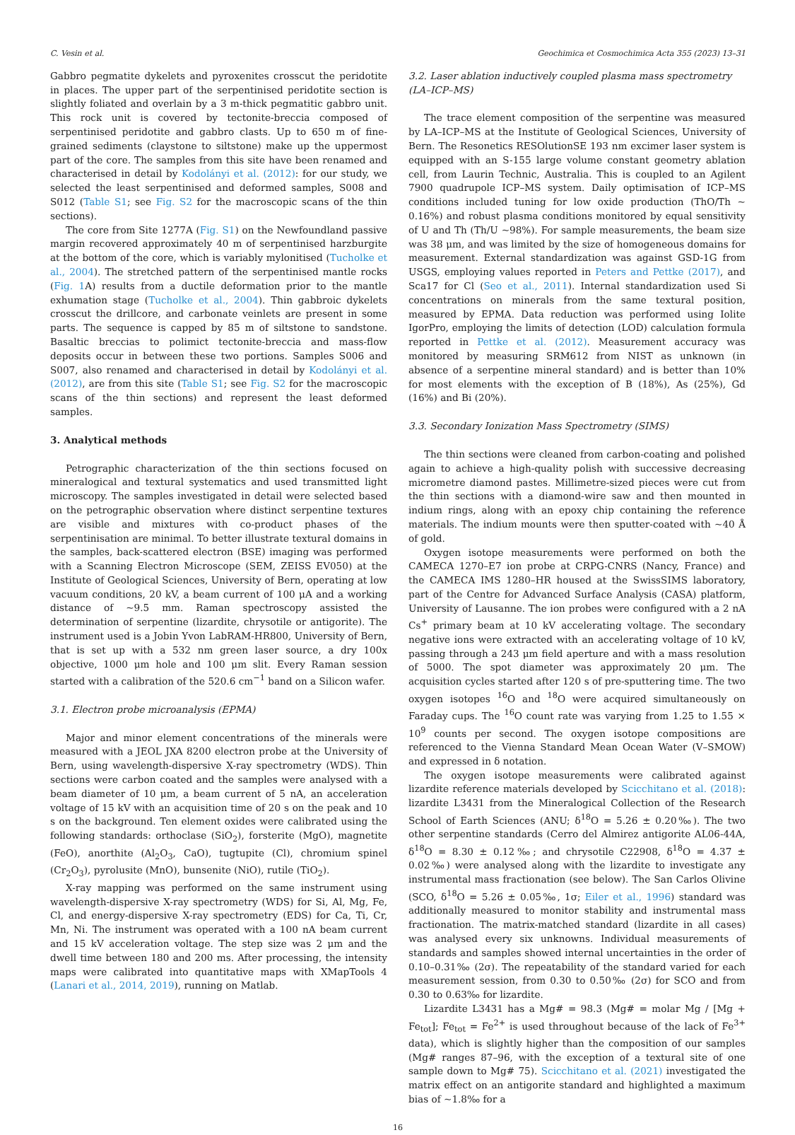C. Vesin et al. Geochimica et Cosmochimica Acta 355 (2023) 13–31
Gabbro pegmatite dykelets and pyroxenites crosscut the peridotite in places. The upper part of the serpentinised peridotite section is slightly foliated and overlain by a 3 m-thick pegmatitic gabbro unit. This rock unit is covered by tectonite-breccia composed of serpentinised peridotite and gabbro clasts. Up to 650 m of fine-grained sediments (claystone to siltstone) make up the uppermost part of the core. The samples from this site have been renamed and characterised in detail by Kodolányi et al. (2012): for our study, we selected the least serpentinised and deformed samples, S008 and S012 (Table S1; see Fig. S2 for the macroscopic scans of the thin sections).
The core from Site 1277A (Fig. S1) on the Newfoundland passive margin recovered approximately 40 m of serpentinised harzburgite at the bottom of the core, which is variably mylonitised (Tucholke et al., 2004). The stretched pattern of the serpentinised mantle rocks (Fig. 1 A) results from a ductile deformation prior to the mantle exhumation stage (Tucholke et al., 2004). Thin gabbroic dykelets crosscut the drillcore, and carbonate veinlets are present in some parts. The sequence is capped by 85 m of siltstone to sandstone. Basaltic breccias to polimict tectonite-breccia and mass-flow deposits occur in between these two portions. Samples S006 and S007, also renamed and characterised in detail by Kodolányi et al. (2012), are from this site (Table S1; see Fig. S2 for the macroscopic scans of the thin sections) and represent the least deformed samples.
3. Analytical methods
Petrographic characterization of the thin sections focused on mineralogical and textural systematics and used transmitted light microscopy. The samples investigated in detail were selected based on the petrographic observation where distinct serpentine textures are visible and mixtures with co-product phases of the serpentinisation are minimal. To better illustrate textural domains in the samples, back-scattered electron (BSE) imaging was performed with a Scanning Electron Microscope (SEM, ZEISS EV050) at the Institute of Geological Sciences, University of Bern, operating at low vacuum conditions, 20 kV, a beam current of 100 μA and a working distance of ~9.5 mm. Raman spectroscopy assisted the determination of serpentine (lizardite, chrysotile or antigorite). The instrument used is a Jobin Yvon LabRAM-HR800, University of Bern, that is set up with a 532 nm green laser source, a dry 100x objective, 1000 μm hole and 100 μm slit. Every Raman session started with a calibration of the 520.6 cm<sup>−1</sup> band on a Silicon wafer.
3.1. Electron probe microanalysis (EPMA)
Major and minor element concentrations of the minerals were measured with a JEOL JXA 8200 electron probe at the University of Bern, using wavelength-dispersive X-ray spectrometry (WDS). Thin sections were carbon coated and the samples were analysed with a beam diameter of 10 μm, a beam current of 5 nA, an acceleration voltage of 15 kV with an acquisition time of 20 s on the peak and 10 s on the background. Ten element oxides were calibrated using the following standards: orthoclase (SiO<sub>2</sub>), forsterite (MgO), magnetite (FeO), anorthite (Al<sub>2</sub>O<sub>3</sub>, CaO), tugtupite (Cl), chromium spinel (Cr<sub>2</sub>O<sub>3</sub>), pyrolusite (MnO), bunsenite (NiO), rutile (TiO<sub>2</sub>).
X-ray mapping was performed on the same instrument using wavelength-dispersive X-ray spectrometry (WDS) for Si, Al, Mg, Fe, Cl, and energy-dispersive X-ray spectrometry (EDS) for Ca, Ti, Cr, Mn, Ni. The instrument was operated with a 100 nA beam current and 15 kV acceleration voltage. The step size was 2 μm and the dwell time between 180 and 200 ms. After processing, the intensity maps were calibrated into quantitative maps with XMapTools 4 (Lanari et al., 2014, 2019), running on Matlab.
3.2. Laser ablation inductively coupled plasma mass spectrometry (LA–ICP–MS)
The trace element composition of the serpentine was measured by LA–ICP–MS at the Institute of Geological Sciences, University of Bern. The Resonetics RESOlutionSE 193 nm excimer laser system is equipped with an S-155 large volume constant geometry ablation cell, from Laurin Technic, Australia. This is coupled to an Agilent 7900 quadrupole ICP–MS system. Daily optimisation of ICP–MS conditions included tuning for low oxide production (ThO/Th ~ 0.16%) and robust plasma conditions monitored by equal sensitivity of U and Th (Th/U ~98%). For sample measurements, the beam size was 38 μm, and was limited by the size of homogeneous domains for measurement. External standardization was against GSD-1G from USGS, employing values reported in Peters and Pettke (2017), and Sca17 for Cl (Seo et al., 2011). Internal standardization used Si concentrations on minerals from the same textural position, measured by EPMA. Data reduction was performed using Iolite IgorPro, employing the limits of detection (LOD) calculation formula reported in Pettke et al. (2012). Measurement accuracy was monitored by measuring SRM612 from NIST as unknown (in absence of a serpentine mineral standard) and is better than 10% for most elements with the exception of B (18%), As (25%), Gd (16%) and Bi (20%).
3.3. Secondary Ionization Mass Spectrometry (SIMS)
The thin sections were cleaned from carbon-coating and polished again to achieve a high-quality polish with successive decreasing micrometre diamond pastes. Millimetre-sized pieces were cut from the thin sections with a diamond-wire saw and then mounted in indium rings, along with an epoxy chip containing the reference materials. The indium mounts were then sputter-coated with ~40 Å of gold.
Oxygen isotope measurements were performed on both the CAMECA 1270–E7 ion probe at CRPG-CNRS (Nancy, France) and the CAMECA IMS 1280–HR housed at the SwissSIMS laboratory, part of the Centre for Advanced Surface Analysis (CASA) platform, University of Lausanne. The ion probes were configured with a 2 nA Cs<sup>+</sup> primary beam at 10 kV accelerating voltage. The secondary negative ions were extracted with an accelerating voltage of 10 kV, passing through a 243 μm field aperture and with a mass resolution of 5000. The spot diameter was approximately 20 μm. The acquisition cycles started after 120 s of pre-sputtering time. The two oxygen isotopes <sup>16</sup>O and <sup>18</sup>O were acquired simultaneously on Faraday cups. The <sup>16</sup>O count rate was varying from 1.25 to 1.55 × 10<sup>9</sup> counts per second. The oxygen isotope compositions are referenced to the Vienna Standard Mean Ocean Water (V–SMOW) and expressed in δ notation.
The oxygen isotope measurements were calibrated against lizardite reference materials developed by Scicchitano et al. (2018): lizardite L3431 from the Mineralogical Collection of the Research School of Earth Sciences (ANU; δ<sup>18</sup>O = 5.26 ± 0.20‰). The two other serpentine standards (Cerro del Almirez antigorite AL06-44A, δ<sup>18</sup>O = 8.30 ± 0.12‰; and chrysotile C22908, δ<sup>18</sup>O = 4.37 ± 0.02‰) were analysed along with the lizardite to investigate any instrumental mass fractionation (see below). The San Carlos Olivine (SCO, δ<sup>18</sup>O = 5.26 ± 0.05‰, 1σ; Eiler et al., 1996) standard was additionally measured to monitor stability and instrumental mass fractionation. The matrix-matched standard (lizardite in all cases) was analysed every six unknowns. Individual measurements of standards and samples showed internal uncertainties in the order of 0.10–0.31‰ (2σ). The repeatability of the standard varied for each measurement session, from 0.30 to 0.50‰ (2σ) for SCO and from 0.30 to 0.63‰ for lizardite.
Lizardite L3431 has a Mg# = 98.3 (Mg# = molar Mg / [Mg + Fe<sub>tot</sub>]; Fe<sub>tot</sub> = Fe<sup>2+</sup> is used throughout because of the lack of Fe<sup>3+</sup> data), which is slightly higher than the composition of our samples (Mg# ranges 87–96, with the exception of a textural site of one sample down to Mg# 75). Scicchitano et al. (2021) investigated the matrix effect on an antigorite standard and highlighted a maximum bias of ~1.8‰ for a
16